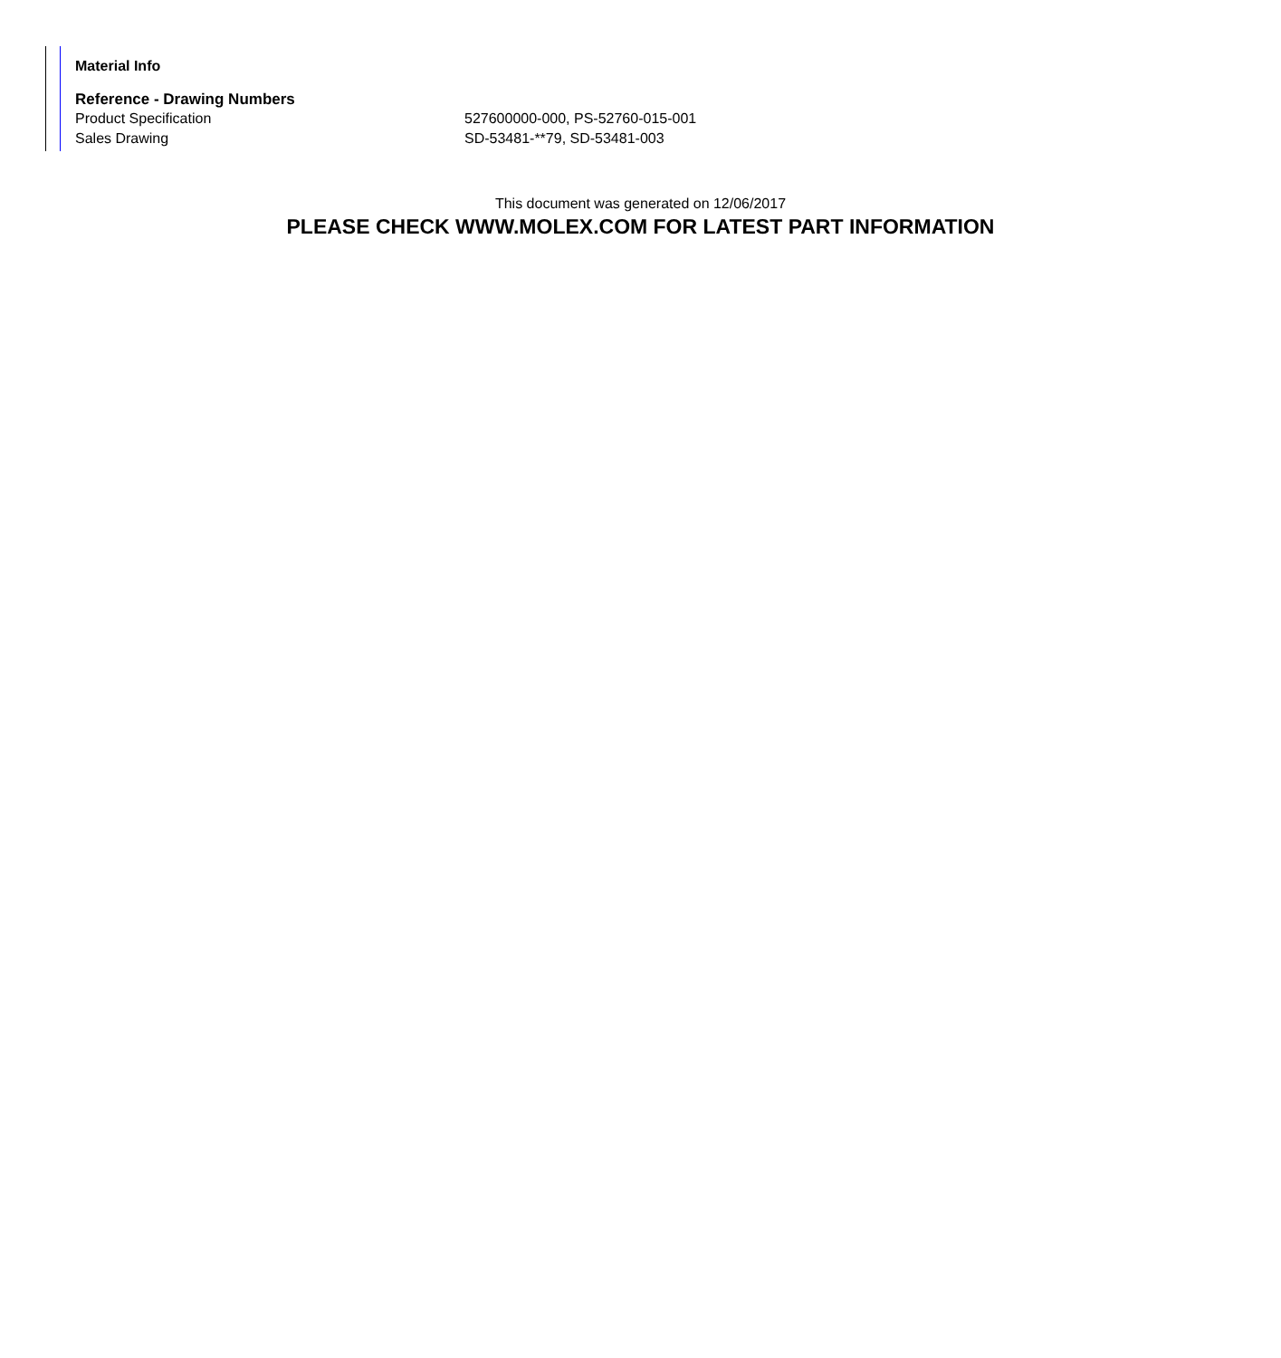Material Info
Reference - Drawing Numbers
| Product Specification | 527600000-000, PS-52760-015-001 |
| Sales Drawing | SD-53481-**79, SD-53481-003 |
This document was generated on 12/06/2017
PLEASE CHECK WWW.MOLEX.COM FOR LATEST PART INFORMATION